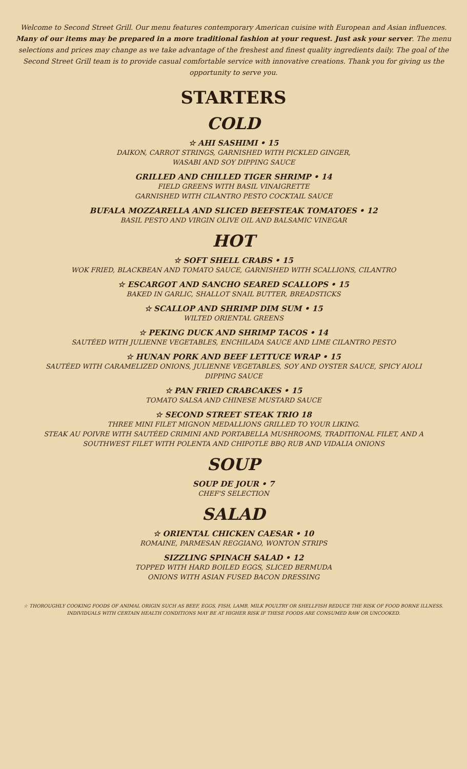Welcome to Second Street Grill. Our menu features contemporary American cuisine with European and Asian influences. Many of our items may be prepared in a more traditional fashion at your request. Just ask your server. The menu selections and prices may change as we take advantage of the freshest and finest quality ingredients daily. The goal of the Second Street Grill team is to provide casual comfortable service with innovative creations. Thank you for giving us the opportunity to serve you.
STARTERS
COLD
☆ AHI SASHIMI • 15
DAIKON, CARROT STRINGS, GARNISHED WITH PICKLED GINGER,
WASABI AND SOY DIPPING SAUCE
GRILLED AND CHILLED TIGER SHRIMP • 14
FIELD GREENS WITH BASIL VINAIGRETTE
GARNISHED WITH CILANTRO PESTO COCKTAIL SAUCE
BUFALA MOZZARELLA AND SLICED BEEFSTEAK TOMATOES • 12
BASIL PESTO AND VIRGIN OLIVE OIL AND BALSAMIC VINEGAR
HOT
☆ SOFT SHELL CRABS • 15
WOK FRIED, BLACKBEAN AND TOMATO SAUCE, GARNISHED WITH SCALLIONS, CILANTRO
☆ ESCARGOT AND SANCHO SEARED SCALLOPS • 15
BAKED IN GARLIC, SHALLOT SNAIL BUTTER, BREADSTICKS
☆ SCALLOP AND SHRIMP DIM SUM • 15
WILTED ORIENTAL GREENS
☆ PEKING DUCK AND SHRIMP TACOS • 14
SAUTÉED WITH JULIENNE VEGETABLES, ENCHILADA SAUCE AND LIME CILANTRO PESTO
☆ HUNAN PORK AND BEEF LETTUCE WRAP • 15
SAUTÉED WITH CARAMELIZED ONIONS, JULIENNE VEGETABLES, SOY AND OYSTER SAUCE, SPICY AIOLI
DIPPING SAUCE
☆ PAN FRIED CRABCAKES • 15
TOMATO SALSA AND CHINESE MUSTARD SAUCE
☆ SECOND STREET STEAK TRIO 18
THREE MINI FILET MIGNON MEDALLIONS GRILLED TO YOUR LIKING.
STEAK AU POIVRE WITH SAUTÉED CRIMINI AND PORTABELLA MUSHROOMS, TRADITIONAL FILET, AND A
SOUTHWEST FILET WITH POLENTA AND CHIPOTLE BBQ RUB AND VIDALIA ONIONS
SOUP
SOUP DE JOUR • 7
CHEF'S SELECTION
SALAD
☆ ORIENTAL CHICKEN CAESAR • 10
ROMAINE, PARMESAN REGGIANO, WONTON STRIPS
SIZZLING SPINACH SALAD • 12
TOPPED WITH HARD BOILED EGGS, SLICED BERMUDA
ONIONS WITH ASIAN FUSED BACON DRESSING
☆ THOROUGHLY COOKING FOODS OF ANIMAL ORIGIN SUCH AS BEEF, EGGS, FISH, LAMB, MILK POULTRY OR SHELLFISH REDUCE THE RISK OF FOOD BORNE ILLNESS.
INDIVIDUALS WITH CERTAIN HEALTH CONDITIONS MAY BE AT HIGHER RISK IF THESE FOODS ARE CONSUMED RAW OR UNCOOKED.